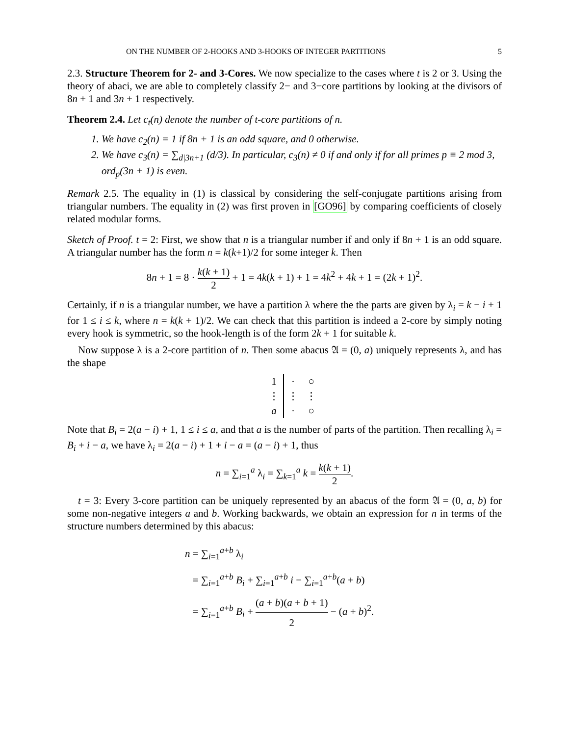ON THE NUMBER OF 2-HOOKS AND 3-HOOKS OF INTEGER PARTITIONS 5
2.3. Structure Theorem for 2- and 3-Cores. We now specialize to the cases where t is 2 or 3. Using the theory of abaci, we are able to completely classify 2− and 3−core partitions by looking at the divisors of 8n + 1 and 3n + 1 respectively.
Theorem 2.4. Let c<sub>t</sub>(n) denote the number of t-core partitions of n.
1. We have c<sub>2</sub>(n) = 1 if 8n + 1 is an odd square, and 0 otherwise.
2. We have c<sub>3</sub>(n) = ∑<sub>d|3n+1</sub> (d/3). In particular, c<sub>3</sub>(n) ≠ 0 if and only if for all primes p ≡ 2 mod 3, ord<sub>p</sub>(3n + 1) is even.
Remark 2.5. The equality in (1) is classical by considering the self-conjugate partitions arising from triangular numbers. The equality in (2) was first proven in [GO96] by comparing coefficients of closely related modular forms.
Sketch of Proof. t = 2: First, we show that n is a triangular number if and only if 8n + 1 is an odd square. A triangular number has the form n = k(k+1)/2 for some integer k. Then
8n + 1 = 8 · k(k + 1) 2 + 1 = 4k(k + 1) + 1 = 4k<sup>2</sup> + 4k + 1 = (2k + 1)<sup>2</sup>.
Certainly, if n is a triangular number, we have a partition λ where the the parts are given by λ<sub>i</sub> = k − i + 1 for 1 ≤ i ≤ k, where n = k(k + 1)/2. We can check that this partition is indeed a 2-core by simply noting every hook is symmetric, so the hook-length is of the form 2k + 1 for suitable k.
Now suppose λ is a 2-core partition of n. Then some abacus 𝔄 = (0, a) uniquely represents λ, and has the shape
| 1 | · | ○ |
| ⋮ | ⋮ | ⋮ |
| a | · | ○ |
Note that B<sub>i</sub> = 2(a − i) + 1, 1 ≤ i ≤ a, and that a is the number of parts of the partition. Then recalling λ<sub>i</sub> = B<sub>i</sub> + i − a, we have λ<sub>i</sub> = 2(a − i) + 1 + i − a = (a − i) + 1, thus
n = ∑<sub>i=1</sub><sup>a</sup> λ<sub>i</sub> = ∑<sub>k=1</sub><sup>a</sup> k = k(k + 1) 2.
t = 3: Every 3-core partition can be uniquely represented by an abacus of the form 𝔄 = (0, a, b) for some non-negative integers a and b. Working backwards, we obtain an expression for n in terms of the structure numbers determined by this abacus:
n = ∑<sub>i=1</sub><sup>a+b</sup> λ<sub>i</sub>
= ∑<sub>i=1</sub><sup>a+b</sup> B<sub>i</sub> + ∑<sub>i=1</sub><sup>a+b</sup> i − ∑<sub>i=1</sub><sup>a+b</sup>(a + b)
= ∑<sub>i=1</sub><sup>a+b</sup> B<sub>i</sub> + (a + b)(a + b + 1) 2 − (a + b)<sup>2</sup>.